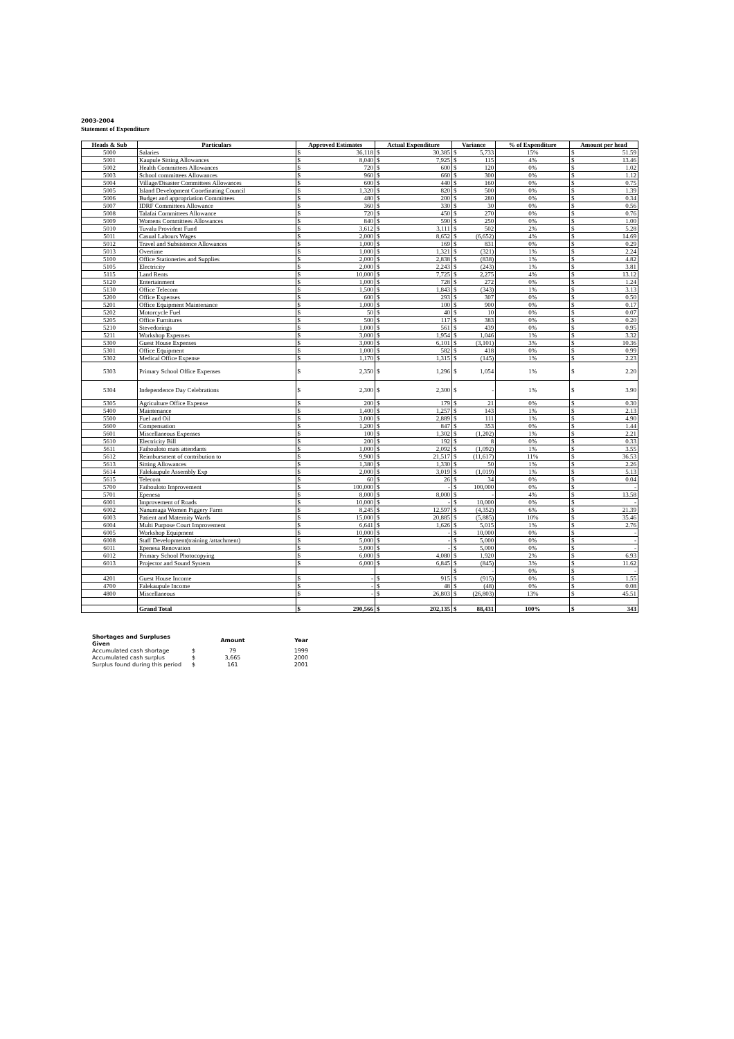2003-2004
Statement of Expenditure
| Heads & Sub | Particulars | Approved Estimates | | Actual Expenditure | | Variance | | % of Expenditure | Amount per head | |
| --- | --- | --- | --- | --- | --- | --- | --- | --- | --- | --- |
| 5000 | Salaries | $ | 36,118 | $ | 30,385 | $ | 5,733 | 15% | $ | 51.59 |
| 5001 | Kaupule Sitting Allowances | $ | 8,040 | $ | 7,925 | $ | 115 | 4% | $ | 13.46 |
| 5002 | Health Committees Allowances | $ | 720 | $ | 600 | $ | 120 | 0% | $ | 1.02 |
| 5003 | School committees Allowances | $ | 960 | $ | 660 | $ | 300 | 0% | $ | 1.12 |
| 5004 | Village/Disaster Committees Allowances | $ | 600 | $ | 440 | $ | 160 | 0% | $ | 0.75 |
| 5005 | Island Development Coordinating Council | $ | 1,320 | $ | 820 | $ | 500 | 0% | $ | 1.39 |
| 5006 | Budget and appropriation Committees | $ | 480 | $ | 200 | $ | 280 | 0% | $ | 0.34 |
| 5007 | IDRF Committees Allowance | $ | 360 | $ | 330 | $ | 30 | 0% | $ | 0.56 |
| 5008 | Talafai Committees Allowance | $ | 720 | $ | 450 | $ | 270 | 0% | $ | 0.76 |
| 5009 | Womens Committees Allowances | $ | 840 | $ | 590 | $ | 250 | 0% | $ | 1.00 |
| 5010 | Tuvalu Provident Fund | $ | 3,612 | $ | 3,111 | $ | 502 | 2% | $ | 5.28 |
| 5011 | Casual Labours Wages | $ | 2,000 | $ | 8,652 | $ | (6,652) | 4% | $ | 14.69 |
| 5012 | Travel and Subsistence Allowances | $ | 1,000 | $ | 169 | $ | 831 | 0% | $ | 0.29 |
| 5013 | Overtime | $ | 1,000 | $ | 1,321 | $ | (321) | 1% | $ | 2.24 |
| 5100 | Office Stationeries and Supplies | $ | 2,000 | $ | 2,838 | $ | (838) | 1% | $ | 4.82 |
| 5105 | Electricity | $ | 2,000 | $ | 2,243 | $ | (243) | 1% | $ | 3.81 |
| 5115 | Land Rents | $ | 10,000 | $ | 7,725 | $ | 2,275 | 4% | $ | 13.12 |
| 5120 | Entertainment | $ | 1,000 | $ | 728 | $ | 272 | 0% | $ | 1.24 |
| 5130 | Office Telecom | $ | 1,500 | $ | 1,843 | $ | (343) | 1% | $ | 3.13 |
| 5200 | Office Expenses | $ | 600 | $ | 293 | $ | 307 | 0% | $ | 0.50 |
| 5201 | Office Equipment Maintenance | $ | 1,000 | $ | 100 | $ | 900 | 0% | $ | 0.17 |
| 5202 | Motorcycle Fuel | $ | 50 | $ | 40 | $ | 10 | 0% | $ | 0.07 |
| 5205 | Office Furnitures | $ | 500 | $ | 117 | $ | 383 | 0% | $ | 0.20 |
| 5210 | Stevedorings | $ | 1,000 | $ | 561 | $ | 439 | 0% | $ | 0.95 |
| 5211 | Workshop Expenses | $ | 3,000 | $ | 1,954 | $ | 1,046 | 1% | $ | 3.32 |
| 5300 | Guest House Expenses | $ | 3,000 | $ | 6,101 | $ | (3,101) | 3% | $ | 10.36 |
| 5301 | Office Equipment | $ | 1,000 | $ | 582 | $ | 418 | 0% | $ | 0.99 |
| 5302 | Medical Office Expense | $ | 1,170 | $ | 1,315 | $ | (145) | 1% | $ | 2.23 |
| 5303 | Primary School Office Expenses | $ | 2,350 | $ | 1,296 | $ | 1,054 | 1% | $ | 2.20 |
| 5304 | Independence Day Celebrations | $ | 2,300 | $ | 2,300 | $ | - | 1% | $ | 3.90 |
| 5305 | Agriculture Office Expense | $ | 200 | $ | 179 | $ | 21 | 0% | $ | 0.30 |
| 5400 | Maintenance | $ | 1,400 | $ | 1,257 | $ | 143 | 1% | $ | 2.13 |
| 5500 | Fuel and Oil | $ | 3,000 | $ | 2,889 | $ | 111 | 1% | $ | 4.90 |
| 5600 | Compensation | $ | 1,200 | $ | 847 | $ | 353 | 0% | $ | 1.44 |
| 5601 | Miscellaneous Expenses | $ | 100 | $ | 1,302 | $ | (1,202) | 1% | $ | 2.21 |
| 5610 | Electricity Bill | $ | 200 | $ | 192 | $ | 8 | 0% | $ | 0.33 |
| 5611 | Faihouloto mats attendants | $ | 1,000 | $ | 2,092 | $ | (1,092) | 1% | $ | 3.55 |
| 5612 | Reimbursment of contribution to | $ | 9,900 | $ | 21,517 | $ | (11,617) | 11% | $ | 36.53 |
| 5613 | Sitting Allowances | $ | 1,380 | $ | 1,330 | $ | 50 | 1% | $ | 2.26 |
| 5614 | Falekaupule Assembly Exp | $ | 2,000 | $ | 3,019 | $ | (1,019) | 1% | $ | 5.13 |
| 5615 | Telecom | $ | 60 | $ | 26 | $ | 34 | 0% | $ | 0.04 |
| 5700 | Faihouloto Improvement | $ | 100,000 | $ | - | $ | 100,000 | 0% | $ | - |
| 5701 | Epenesa | $ | 8,000 | $ | 8,000 | $ | - | 4% | $ | 13.58 |
| 6001 | Improvement of Roads | $ | 10,000 | $ | - | $ | 10,000 | 0% | $ | - |
| 6002 | Nanumaga Women Piggery Farm | $ | 8,245 | $ | 12,597 | $ | (4,352) | 6% | $ | 21.39 |
| 6003 | Patient and Maternity Wards | $ | 15,000 | $ | 20,885 | $ | (5,885) | 10% | $ | 35.46 |
| 6004 | Multi Purpose Court Improvement | $ | 6,641 | $ | 1,626 | $ | 5,015 | 1% | $ | 2.76 |
| 6005 | Workshop Equipment | $ | 10,000 | $ | - | $ | 10,000 | 0% | $ | - |
| 6008 | Staff Development(training /attachment) | $ | 5,000 | $ | - | $ | 5,000 | 0% | $ | - |
| 6011 | Epenesa Renovation | $ | 5,000 | $ | - | $ | 5,000 | 0% | $ | - |
| 6012 | Primary School Photocopying | $ | 6,000 | $ | 4,080 | $ | 1,920 | 2% | $ | 6.93 |
| 6013 | Projector and Sound System | $ | 6,000 | $ | 6,845 | $ | (845) | 3% | $ | 11.62 |
| | | | | | | $ | - | 0% | $ | - |
| 4201 | Guest House Income | $ | - | $ | 915 | $ | (915) | 0% | $ | 1.55 |
| 4700 | Falekaupule Income | $ | - | $ | 48 | $ | (48) | 0% | $ | 0.08 |
| 4800 | Miscellaneous | $ | - | $ | 26,803 | $ | (26,803) | 13% | $ | 45.51 |
| | Grand Total | $ | 290,566 | $ | 202,135 | $ | 88,431 | 100% | $ | 343 |
| Shortages and Surpluses Given | | Amount | Year |
| Accumulated cash shortage | $ | 79 | 1999 |
| Accumulated cash surplus | $ | 3,665 | 2000 |
| Surplus found during this period | $ | 161 | 2001 |